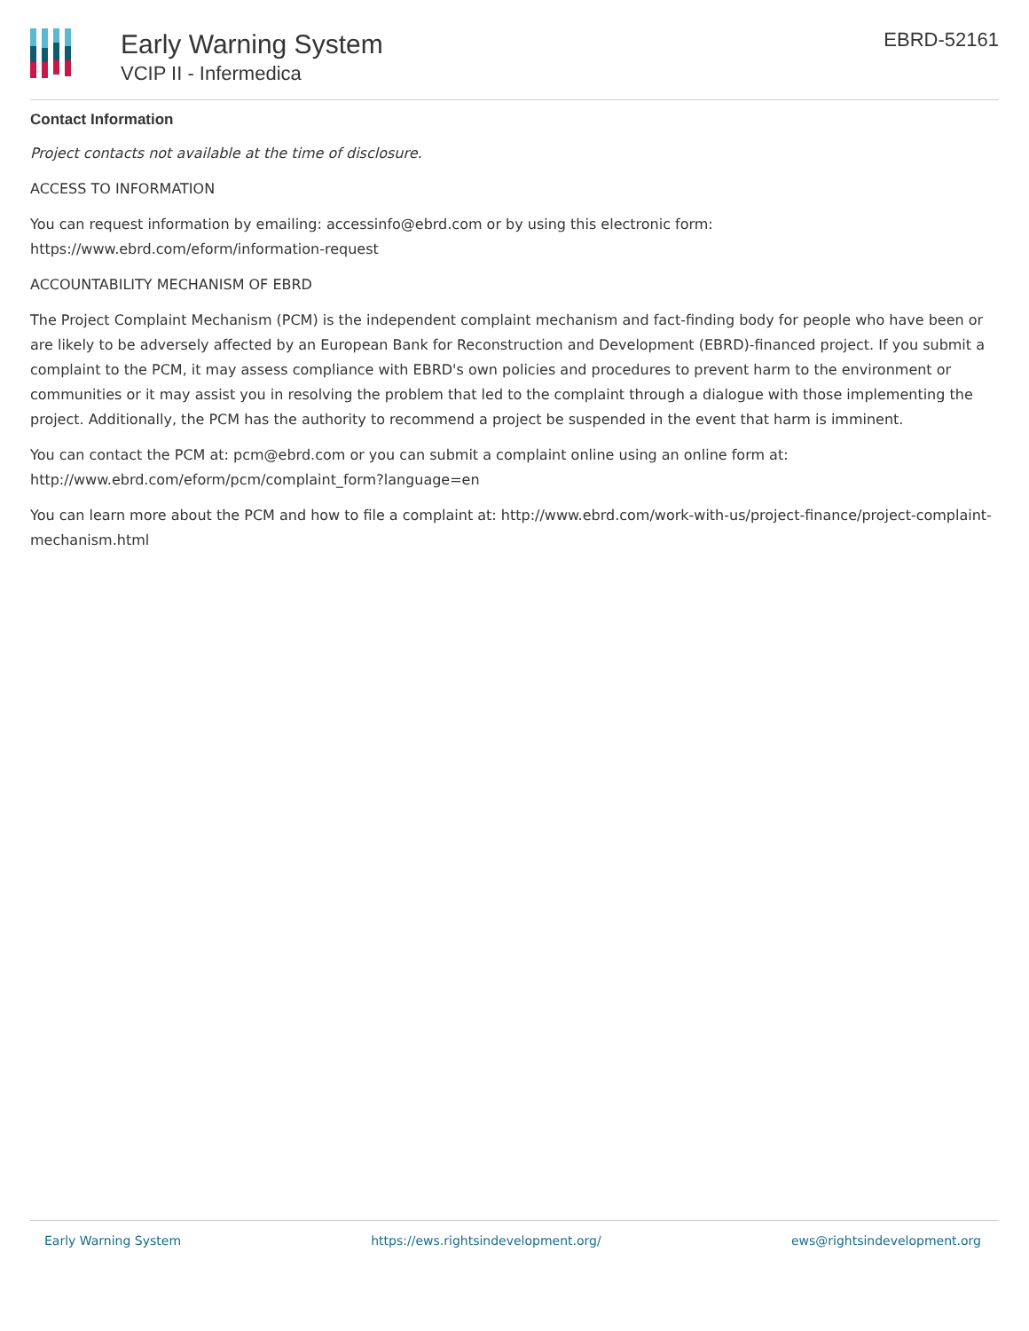Early Warning System
VCIP II - Infermedica
EBRD-52161
Contact Information
Project contacts not available at the time of disclosure.
ACCESS TO INFORMATION
You can request information by emailing: accessinfo@ebrd.com or by using this electronic form: https://www.ebrd.com/eform/information-request
ACCOUNTABILITY MECHANISM OF EBRD
The Project Complaint Mechanism (PCM) is the independent complaint mechanism and fact-finding body for people who have been or are likely to be adversely affected by an European Bank for Reconstruction and Development (EBRD)-financed project. If you submit a complaint to the PCM, it may assess compliance with EBRD's own policies and procedures to prevent harm to the environment or communities or it may assist you in resolving the problem that led to the complaint through a dialogue with those implementing the project. Additionally, the PCM has the authority to recommend a project be suspended in the event that harm is imminent.
You can contact the PCM at: pcm@ebrd.com or you can submit a complaint online using an online form at: http://www.ebrd.com/eform/pcm/complaint_form?language=en
You can learn more about the PCM and how to file a complaint at: http://www.ebrd.com/work-with-us/project-finance/project-complaint-mechanism.html
Early Warning System https://ews.rightsindevelopment.org/ ews@rightsindevelopment.org